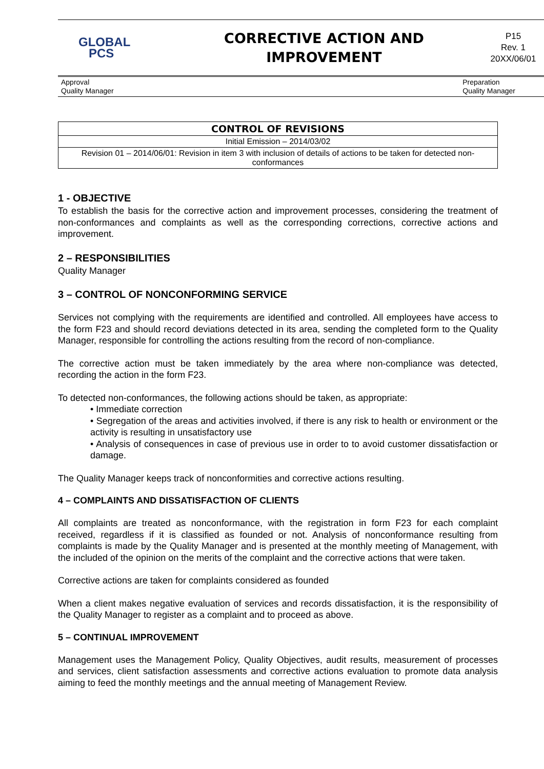GLOBAL
PCS
CORRECTIVE ACTION AND
IMPROVEMENT
P15
Rev. 1
20XX/06/01
Approval
Quality Manager
Preparation
Quality Manager
| CONTROL OF REVISIONS |
| --- |
| Initial Emission – 2014/03/02 |
| Revision 01 – 2014/06/01: Revision in item 3 with inclusion of details of actions to be taken for detected non-conformances |
1 - OBJECTIVE
To establish the basis for the corrective action and improvement processes, considering the treatment of non-conformances and complaints as well as the corresponding corrections, corrective actions and improvement.
2 – RESPONSIBILITIES
Quality Manager
3 – CONTROL OF NONCONFORMING SERVICE
Services not complying with the requirements are identified and controlled. All employees have access to the form F23 and should record deviations detected in its area, sending the completed form to the Quality Manager, responsible for controlling the actions resulting from the record of non-compliance.
The corrective action must be taken immediately by the area where non-compliance was detected, recording the action in the form F23.
To detected non-conformances, the following actions should be taken, as appropriate:
• Immediate correction
• Segregation of the areas and activities involved, if there is any risk to health or environment or the activity is resulting in unsatisfactory use
• Analysis of consequences in case of previous use in order to to avoid customer dissatisfaction or damage.
The Quality Manager keeps track of nonconformities and corrective actions resulting.
4 – COMPLAINTS AND DISSATISFACTION OF CLIENTS
All complaints are treated as nonconformance, with the registration in form F23 for each complaint received, regardless if it is classified as founded or not. Analysis of nonconformance resulting from complaints is made by the Quality Manager and is presented at the monthly meeting of Management, with the included of the opinion on the merits of the complaint and the corrective actions that were taken.
Corrective actions are taken for complaints considered as founded
When a client makes negative evaluation of services and records dissatisfaction, it is the responsibility of the Quality Manager to register as a complaint and to proceed as above.
5 – CONTINUAL IMPROVEMENT
Management uses the Management Policy, Quality Objectives, audit results, measurement of processes and services, client satisfaction assessments and corrective actions evaluation to promote data analysis aiming to feed the monthly meetings and the annual meeting of Management Review.